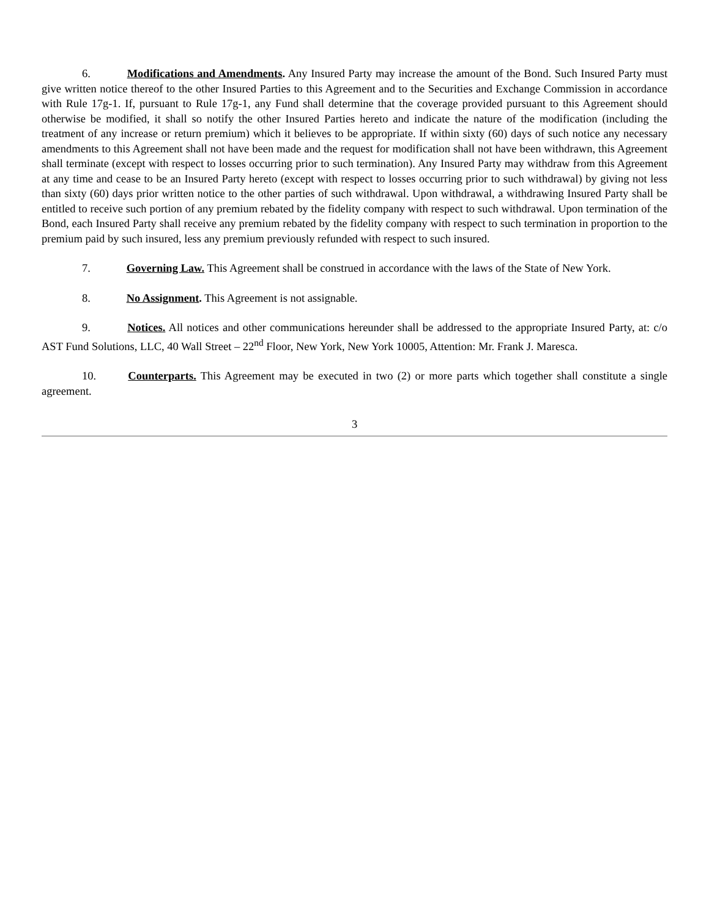6. Modifications and Amendments. Any Insured Party may increase the amount of the Bond. Such Insured Party must give written notice thereof to the other Insured Parties to this Agreement and to the Securities and Exchange Commission in accordance with Rule 17g-1. If, pursuant to Rule 17g-1, any Fund shall determine that the coverage provided pursuant to this Agreement should otherwise be modified, it shall so notify the other Insured Parties hereto and indicate the nature of the modification (including the treatment of any increase or return premium) which it believes to be appropriate. If within sixty (60) days of such notice any necessary amendments to this Agreement shall not have been made and the request for modification shall not have been withdrawn, this Agreement shall terminate (except with respect to losses occurring prior to such termination). Any Insured Party may withdraw from this Agreement at any time and cease to be an Insured Party hereto (except with respect to losses occurring prior to such withdrawal) by giving not less than sixty (60) days prior written notice to the other parties of such withdrawal. Upon withdrawal, a withdrawing Insured Party shall be entitled to receive such portion of any premium rebated by the fidelity company with respect to such withdrawal. Upon termination of the Bond, each Insured Party shall receive any premium rebated by the fidelity company with respect to such termination in proportion to the premium paid by such insured, less any premium previously refunded with respect to such insured.
7. Governing Law. This Agreement shall be construed in accordance with the laws of the State of New York.
8. No Assignment. This Agreement is not assignable.
9. Notices. All notices and other communications hereunder shall be addressed to the appropriate Insured Party, at: c/o AST Fund Solutions, LLC, 40 Wall Street – 22<sup>nd</sup> Floor, New York, New York 10005, Attention: Mr. Frank J. Maresca.
10. Counterparts. This Agreement may be executed in two (2) or more parts which together shall constitute a single agreement.
3